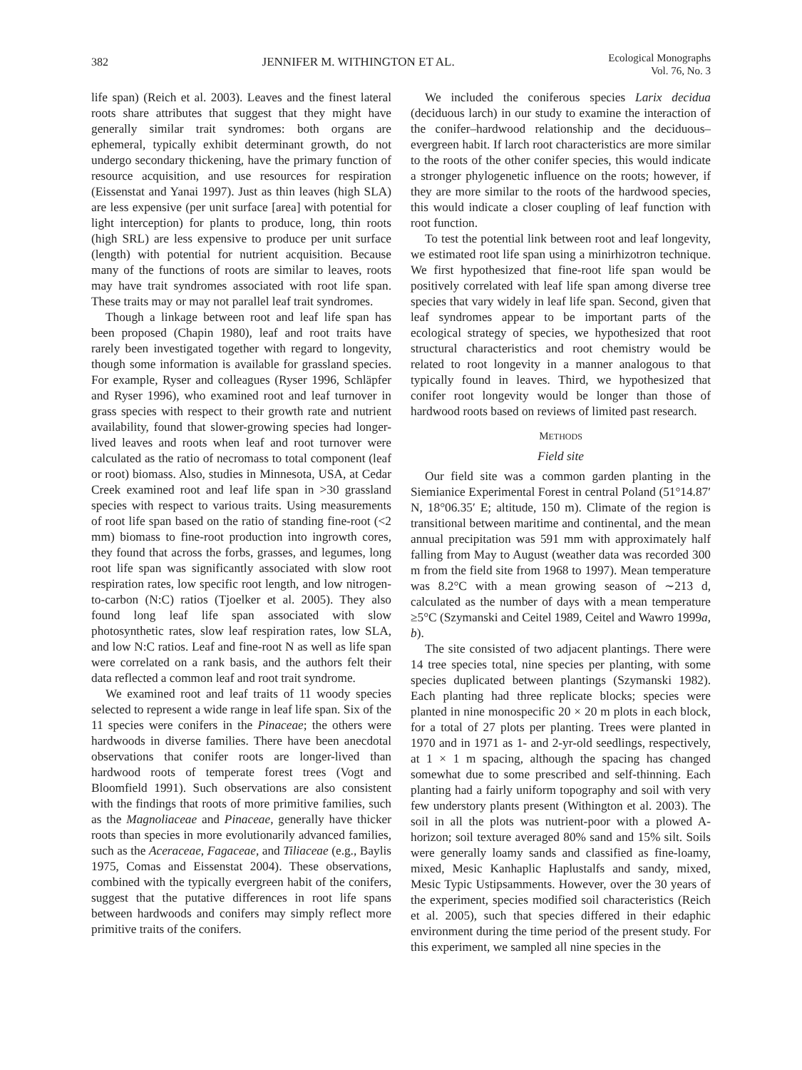382 JENNIFER M. WITHINGTON ET AL. Ecological Monographs
Vol. 76, No. 3
life span) (Reich et al. 2003). Leaves and the finest lateral roots share attributes that suggest that they might have generally similar trait syndromes: both organs are ephemeral, typically exhibit determinant growth, do not undergo secondary thickening, have the primary function of resource acquisition, and use resources for respiration (Eissenstat and Yanai 1997). Just as thin leaves (high SLA) are less expensive (per unit surface [area] with potential for light interception) for plants to produce, long, thin roots (high SRL) are less expensive to produce per unit surface (length) with potential for nutrient acquisition. Because many of the functions of roots are similar to leaves, roots may have trait syndromes associated with root life span. These traits may or may not parallel leaf trait syndromes.
Though a linkage between root and leaf life span has been proposed (Chapin 1980), leaf and root traits have rarely been investigated together with regard to longevity, though some information is available for grassland species. For example, Ryser and colleagues (Ryser 1996, Schläpfer and Ryser 1996), who examined root and leaf turnover in grass species with respect to their growth rate and nutrient availability, found that slower-growing species had longer-lived leaves and roots when leaf and root turnover were calculated as the ratio of necromass to total component (leaf or root) biomass. Also, studies in Minnesota, USA, at Cedar Creek examined root and leaf life span in >30 grassland species with respect to various traits. Using measurements of root life span based on the ratio of standing fine-root (<2 mm) biomass to fine-root production into ingrowth cores, they found that across the forbs, grasses, and legumes, long root life span was significantly associated with slow root respiration rates, low specific root length, and low nitrogen-to-carbon (N:C) ratios (Tjoelker et al. 2005). They also found long leaf life span associated with slow photosynthetic rates, slow leaf respiration rates, low SLA, and low N:C ratios. Leaf and fine-root N as well as life span were correlated on a rank basis, and the authors felt their data reflected a common leaf and root trait syndrome.
We examined root and leaf traits of 11 woody species selected to represent a wide range in leaf life span. Six of the 11 species were conifers in the Pinaceae; the others were hardwoods in diverse families. There have been anecdotal observations that conifer roots are longer-lived than hardwood roots of temperate forest trees (Vogt and Bloomfield 1991). Such observations are also consistent with the findings that roots of more primitive families, such as the Magnoliaceae and Pinaceae, generally have thicker roots than species in more evolutionarily advanced families, such as the Aceraceae, Fagaceae, and Tiliaceae (e.g., Baylis 1975, Comas and Eissenstat 2004). These observations, combined with the typically evergreen habit of the conifers, suggest that the putative differences in root life spans between hardwoods and conifers may simply reflect more primitive traits of the conifers.
We included the coniferous species Larix decidua (deciduous larch) in our study to examine the interaction of the conifer–hardwood relationship and the deciduous–evergreen habit. If larch root characteristics are more similar to the roots of the other conifer species, this would indicate a stronger phylogenetic influence on the roots; however, if they are more similar to the roots of the hardwood species, this would indicate a closer coupling of leaf function with root function.
To test the potential link between root and leaf longevity, we estimated root life span using a minirhizotron technique. We first hypothesized that fine-root life span would be positively correlated with leaf life span among diverse tree species that vary widely in leaf life span. Second, given that leaf syndromes appear to be important parts of the ecological strategy of species, we hypothesized that root structural characteristics and root chemistry would be related to root longevity in a manner analogous to that typically found in leaves. Third, we hypothesized that conifer root longevity would be longer than those of hardwood roots based on reviews of limited past research.
METHODS
Field site
Our field site was a common garden planting in the Siemianice Experimental Forest in central Poland (51°14.87′ N, 18°06.35′ E; altitude, 150 m). Climate of the region is transitional between maritime and continental, and the mean annual precipitation was 591 mm with approximately half falling from May to August (weather data was recorded 300 m from the field site from 1968 to 1997). Mean temperature was 8.2°C with a mean growing season of ∼213 d, calculated as the number of days with a mean temperature ≥5°C (Szymanski and Ceitel 1989, Ceitel and Wawro 1999a, b).
The site consisted of two adjacent plantings. There were 14 tree species total, nine species per planting, with some species duplicated between plantings (Szymanski 1982). Each planting had three replicate blocks; species were planted in nine monospecific 20 × 20 m plots in each block, for a total of 27 plots per planting. Trees were planted in 1970 and in 1971 as 1- and 2-yr-old seedlings, respectively, at 1 × 1 m spacing, although the spacing has changed somewhat due to some prescribed and self-thinning. Each planting had a fairly uniform topography and soil with very few understory plants present (Withington et al. 2003). The soil in all the plots was nutrient-poor with a plowed A-horizon; soil texture averaged 80% sand and 15% silt. Soils were generally loamy sands and classified as fine-loamy, mixed, Mesic Kanhaplic Haplustalfs and sandy, mixed, Mesic Typic Ustipsamments. However, over the 30 years of the experiment, species modified soil characteristics (Reich et al. 2005), such that species differed in their edaphic environment during the time period of the present study. For this experiment, we sampled all nine species in the